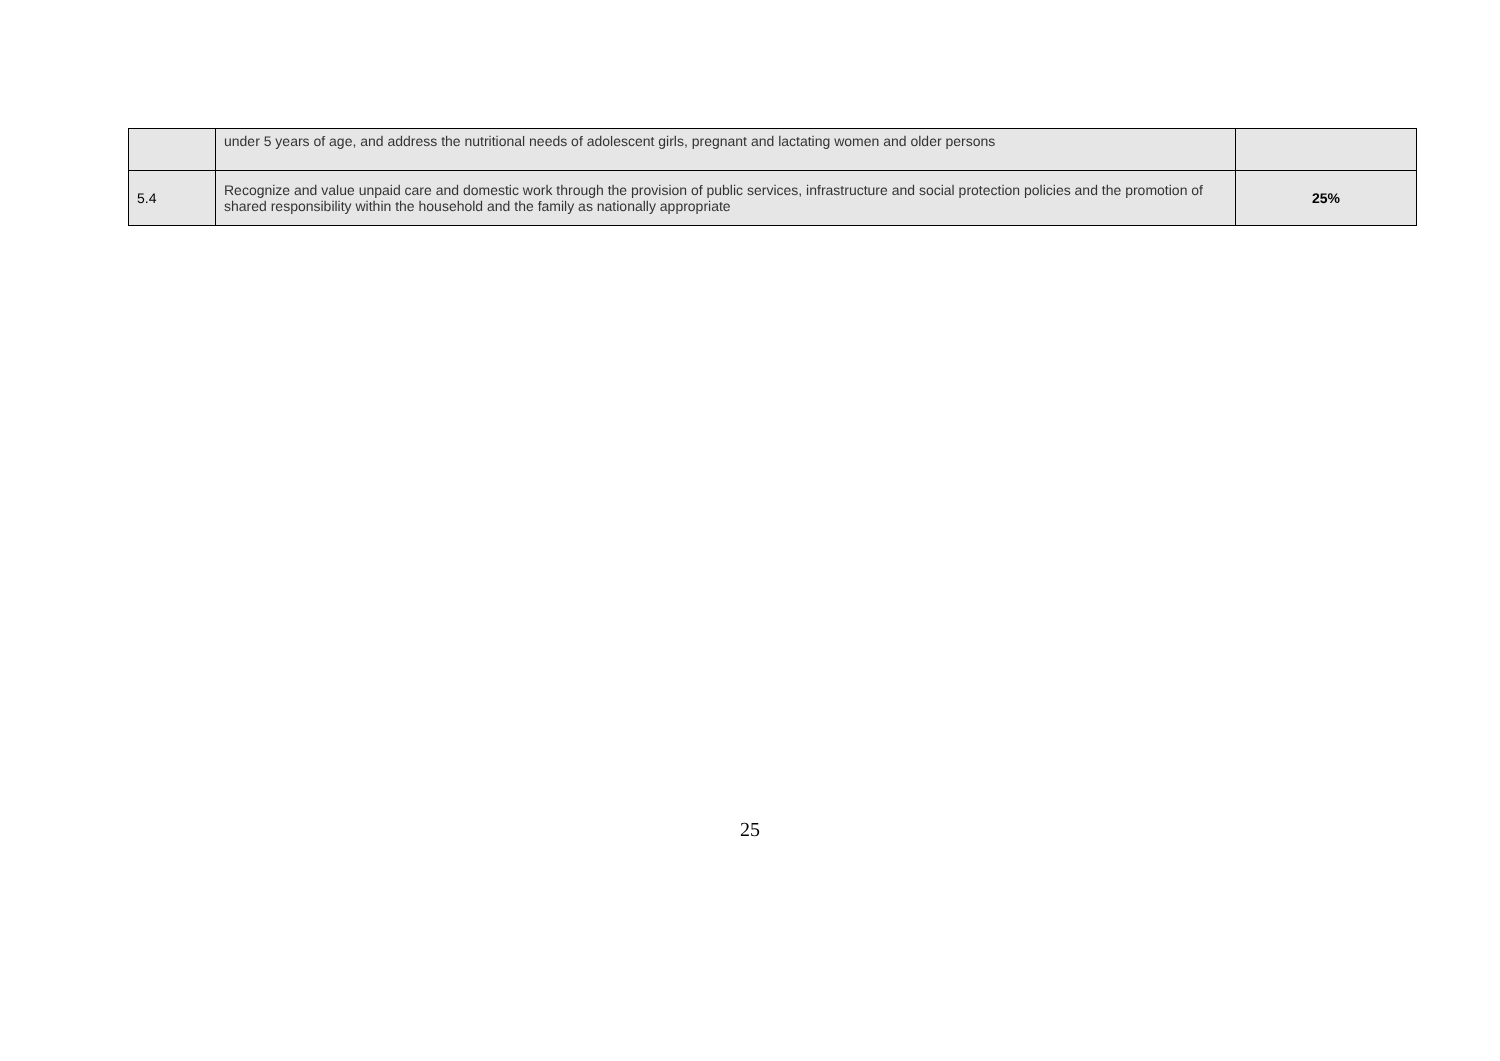| | under 5 years of age, and address the nutritional needs of adolescent girls, pregnant and lactating women and older persons | |
| 5.4 | Recognize and value unpaid care and domestic work through the provision of public services, infrastructure and social protection policies and the promotion of shared responsibility within the household and the family as nationally appropriate | 25% |
25